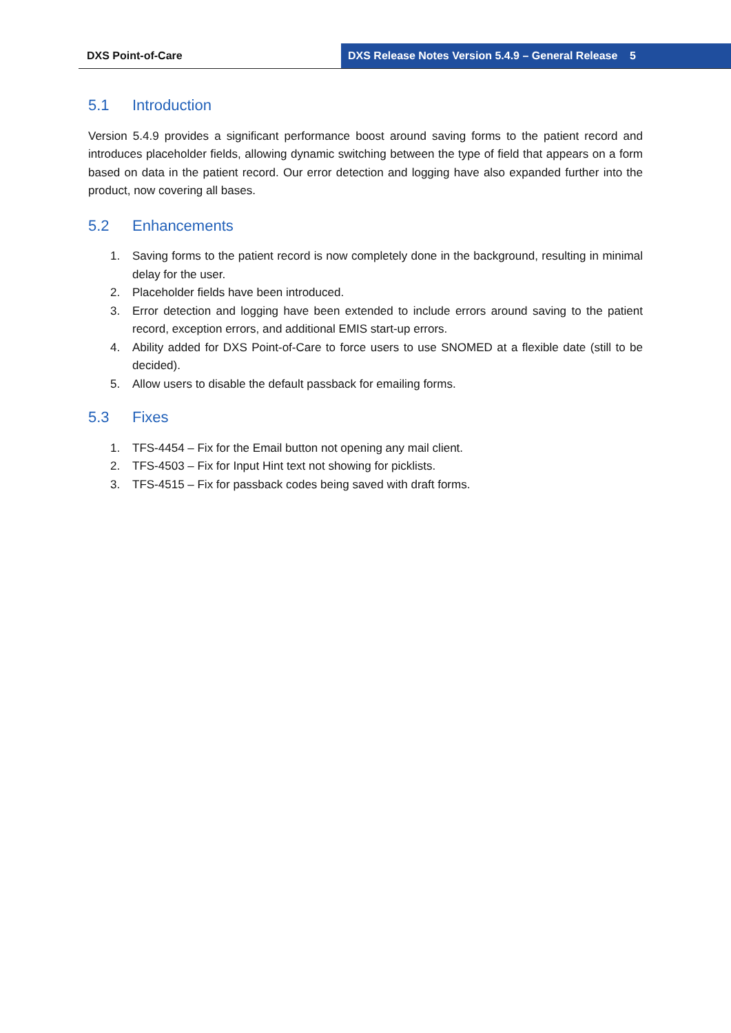DXS Point-of-Care DXS Release Notes Version 5.4.9 – General Release 5
5.1 Introduction
Version 5.4.9 provides a significant performance boost around saving forms to the patient record and introduces placeholder fields, allowing dynamic switching between the type of field that appears on a form based on data in the patient record. Our error detection and logging have also expanded further into the product, now covering all bases.
5.2 Enhancements
1. Saving forms to the patient record is now completely done in the background, resulting in minimal delay for the user.
2. Placeholder fields have been introduced.
3. Error detection and logging have been extended to include errors around saving to the patient record, exception errors, and additional EMIS start-up errors.
4. Ability added for DXS Point-of-Care to force users to use SNOMED at a flexible date (still to be decided).
5. Allow users to disable the default passback for emailing forms.
5.3 Fixes
1. TFS-4454 – Fix for the Email button not opening any mail client.
2. TFS-4503 – Fix for Input Hint text not showing for picklists.
3. TFS-4515 – Fix for passback codes being saved with draft forms.